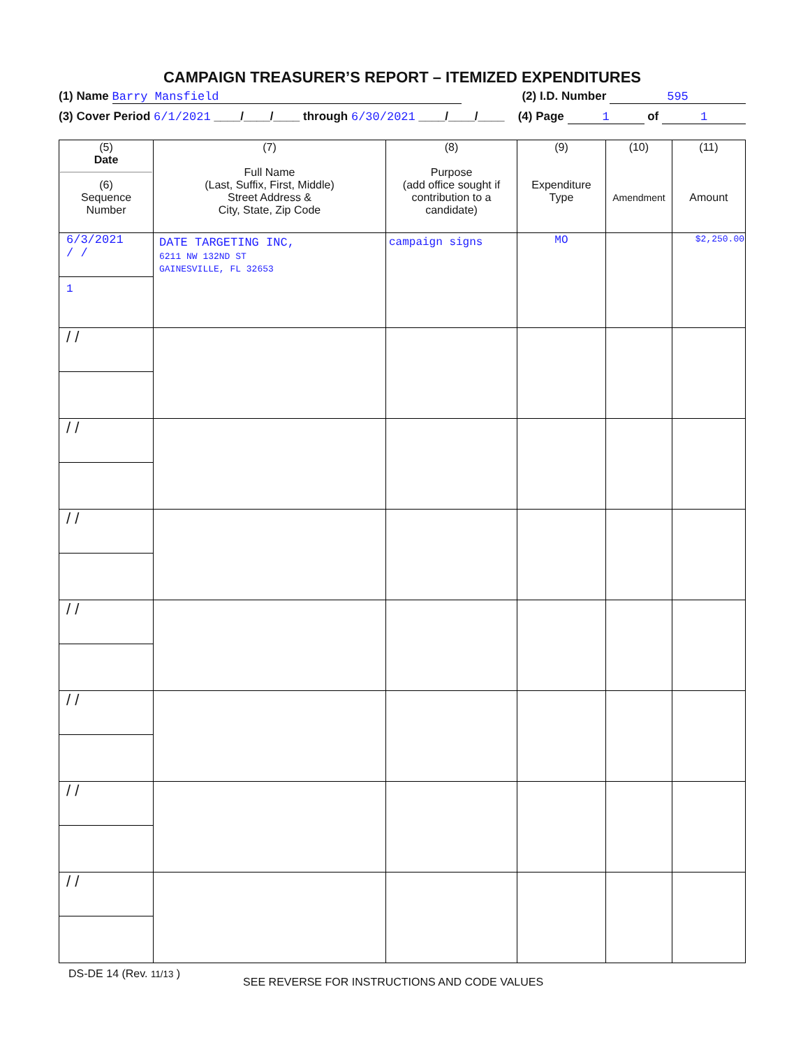CAMPAIGN TREASURER’S REPORT – ITEMIZED EXPENDITURES
(1) Name Barry Mansfield (2) I.D. Number 595
(3) Cover Period 6/1/2021 ____/____/____ through 6/30/2021 ____/____/____ (4) Page 1 of 1
| (5) Date (6) Sequence Number | (7) Full Name (Last, Suffix, First, Middle) Street Address & City, State, Zip Code | (8) Purpose (add office sought if contribution to a candidate) | (9) Expenditure Type | (10) Amendment | (11) Amount |
| --- | --- | --- | --- | --- | --- |
| 6/3/2021 / / 1 | DATE TARGETING INC, 6211 NW 132ND ST GAINESVILLE, FL 32653 | campaign signs | MO | | $2,250.00 |
| / / | | | | | |
| / / | | | | | |
| / / | | | | | |
| / / | | | | | |
| / / | | | | | |
| / / | | | | | |
| / / | | | | | |
DS-DE 14 (Rev. 11/13 ) SEE REVERSE FOR INSTRUCTIONS AND CODE VALUES